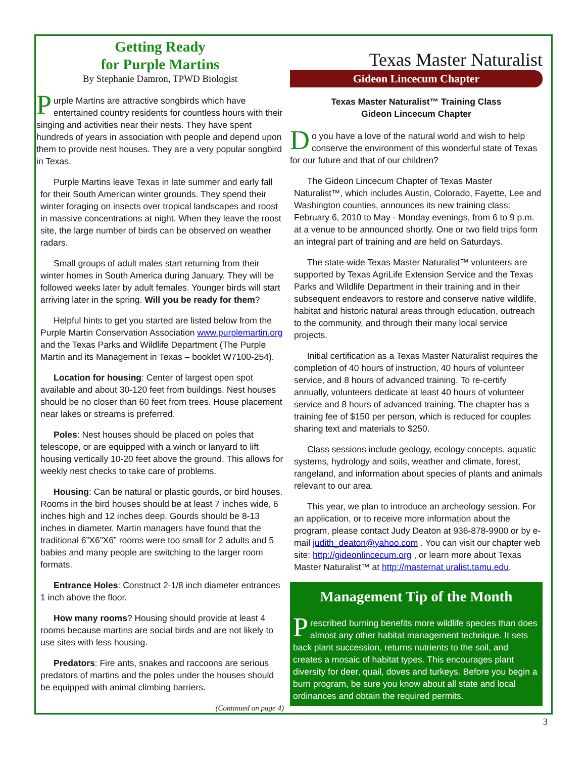Getting Ready
for Purple Martins
By Stephanie Damron, TPWD Biologist
Purple Martins are attractive songbirds which have entertained country residents for countless hours with their singing and activities near their nests. They have spent hundreds of years in association with people and depend upon them to provide nest houses. They are a very popular songbird in Texas.
Purple Martins leave Texas in late summer and early fall for their South American winter grounds. They spend their winter foraging on insects over tropical landscapes and roost in massive concentrations at night. When they leave the roost site, the large number of birds can be observed on weather radars.
Small groups of adult males start returning from their winter homes in South America during January. They will be followed weeks later by adult females. Younger birds will start arriving later in the spring. Will you be ready for them?
Helpful hints to get you started are listed below from the Purple Martin Conservation Association www.purplemartin.org and the Texas Parks and Wildlife Department (The Purple Martin and its Management in Texas – booklet W7100-254).
Location for housing: Center of largest open spot available and about 30-120 feet from buildings. Nest houses should be no closer than 60 feet from trees. House placement near lakes or streams is preferred.
Poles: Nest houses should be placed on poles that telescope, or are equipped with a winch or lanyard to lift housing vertically 10-20 feet above the ground. This allows for weekly nest checks to take care of problems.
Housing: Can be natural or plastic gourds, or bird houses. Rooms in the bird houses should be at least 7 inches wide, 6 inches high and 12 inches deep. Gourds should be 8-13 inches in diameter. Martin managers have found that the traditional 6”X6”X6” rooms were too small for 2 adults and 5 babies and many people are switching to the larger room formats.
Entrance Holes: Construct 2-1/8 inch diameter entrances 1 inch above the floor.
How many rooms? Housing should provide at least 4 rooms because martins are social birds and are not likely to use sites with less housing.
Predators: Fire ants, snakes and raccoons are serious predators of martins and the poles under the houses should be equipped with animal climbing barriers.
(Continued on page 4)
Texas Master Naturalist
Gideon Lincecum Chapter
Texas Master Naturalist™ Training Class
Gideon Lincecum Chapter
Do you have a love of the natural world and wish to help conserve the environment of this wonderful state of Texas for our future and that of our children?
The Gideon Lincecum Chapter of Texas Master Naturalist™, which includes Austin, Colorado, Fayette, Lee and Washington counties, announces its new training class: February 6, 2010 to May - Monday evenings, from 6 to 9 p.m. at a venue to be announced shortly. One or two field trips form an integral part of training and are held on Saturdays.
The state-wide Texas Master Naturalist™ volunteers are supported by Texas AgriLife Extension Service and the Texas Parks and Wildlife Department in their training and in their subsequent endeavors to restore and conserve native wildlife, habitat and historic natural areas through education, outreach to the community, and through their many local service projects.
Initial certification as a Texas Master Naturalist requires the completion of 40 hours of instruction, 40 hours of volunteer service, and 8 hours of advanced training. To re-certify annually, volunteers dedicate at least 40 hours of volunteer service and 8 hours of advanced training. The chapter has a training fee of $150 per person, which is reduced for couples sharing text and materials to $250.
Class sessions include geology, ecology concepts, aquatic systems, hydrology and soils, weather and climate, forest, rangeland, and information about species of plants and animals relevant to our area.
This year, we plan to introduce an archeology session. For an application, or to receive more information about the program, please contact Judy Deaton at 936-878-9900 or by e-mail judith_deaton@yahoo.com . You can visit our chapter web site: http://gideonlincecum.org , or learn more about Texas Master Naturalist™ at http://masternat uralist.tamu.edu.
Management Tip of the Month
Prescribed burning benefits more wildlife species than does almost any other habitat management technique. It sets back plant succession, returns nutrients to the soil, and creates a mosaic of habitat types. This encourages plant diversity for deer, quail, doves and turkeys. Before you begin a burn program, be sure you know about all state and local ordinances and obtain the required permits.
3